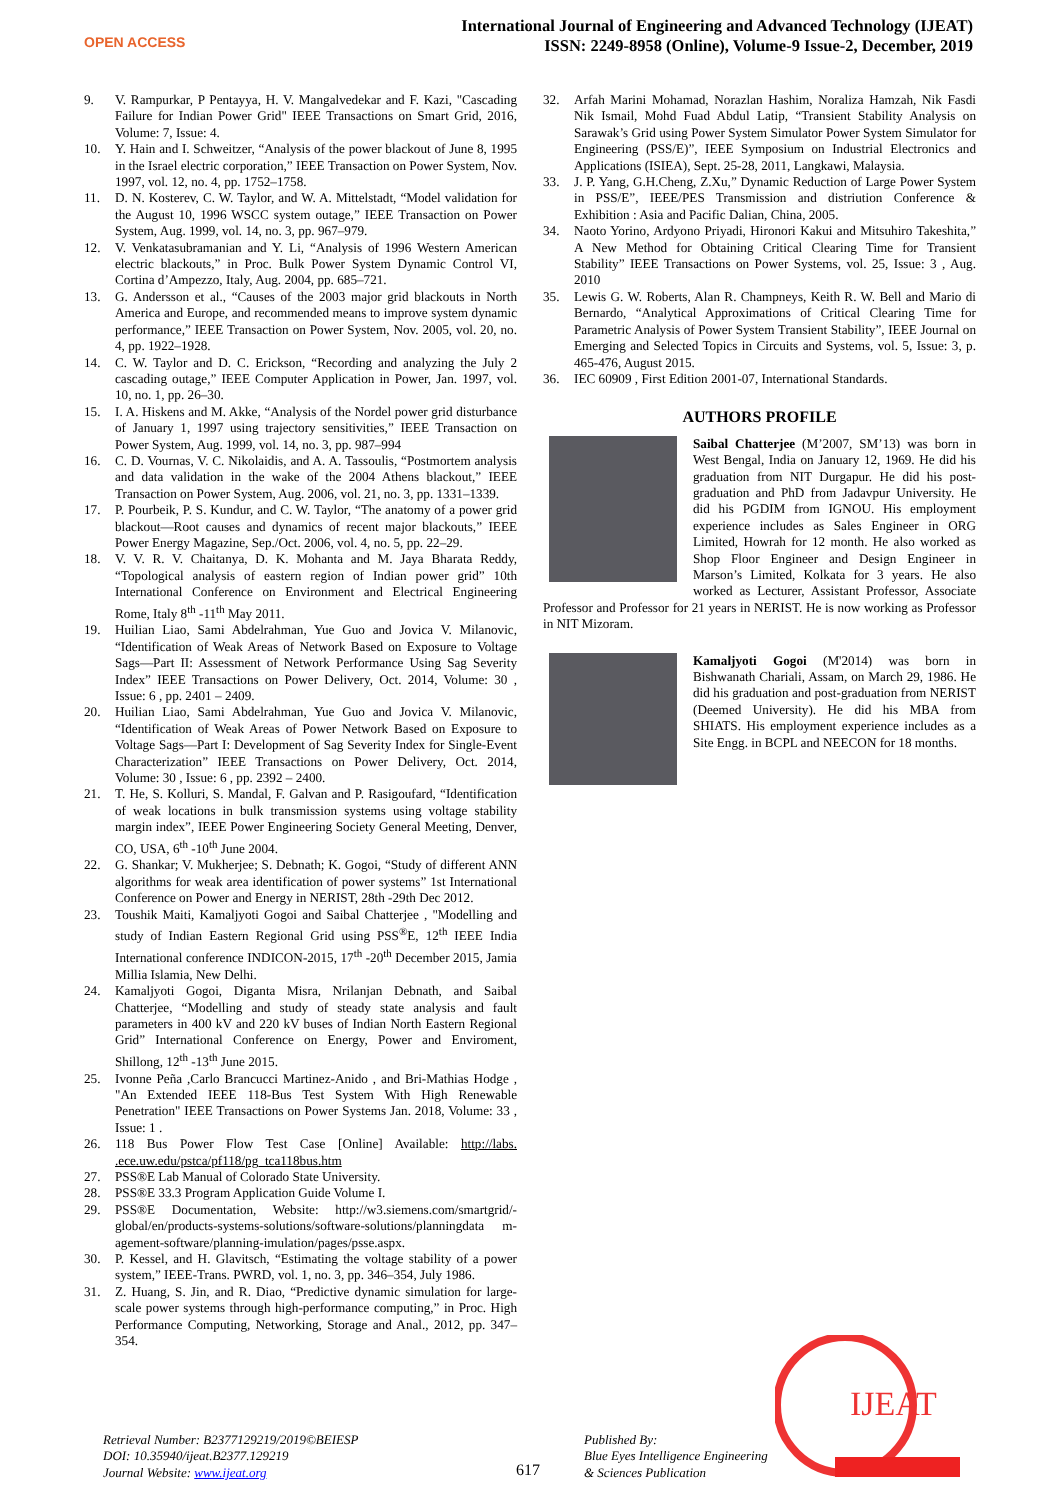OPEN ACCESS
International Journal of Engineering and Advanced Technology (IJEAT)
ISSN: 2249-8958 (Online), Volume-9 Issue-2, December, 2019
9. V. Rampurkar, P Pentayya, H. V. Mangalvedekar and F. Kazi, "Cascading Failure for Indian Power Grid" IEEE Transactions on Smart Grid, 2016, Volume: 7, Issue: 4.
10. Y. Hain and I. Schweitzer, “Analysis of the power blackout of June 8, 1995 in the Israel electric corporation,” IEEE Transaction on Power System, Nov. 1997, vol. 12, no. 4, pp. 1752–1758.
11. D. N. Kosterev, C. W. Taylor, and W. A. Mittelstadt, “Model validation for the August 10, 1996 WSCC system outage,” IEEE Transaction on Power System, Aug. 1999, vol. 14, no. 3, pp. 967–979.
12. V. Venkatasubramanian and Y. Li, “Analysis of 1996 Western American electric blackouts,” in Proc. Bulk Power System Dynamic Control VI, Cortina d’Ampezzo, Italy, Aug. 2004, pp. 685–721.
13. G. Andersson et al., “Causes of the 2003 major grid blackouts in North America and Europe, and recommended means to improve system dynamic performance,” IEEE Transaction on Power System, Nov. 2005, vol. 20, no. 4, pp. 1922–1928.
14. C. W. Taylor and D. C. Erickson, “Recording and analyzing the July 2 cascading outage,” IEEE Computer Application in Power, Jan. 1997, vol. 10, no. 1, pp. 26–30.
15. I. A. Hiskens and M. Akke, “Analysis of the Nordel power grid disturbance of January 1, 1997 using trajectory sensitivities,” IEEE Transaction on Power System, Aug. 1999, vol. 14, no. 3, pp. 987–994
16. C. D. Vournas, V. C. Nikolaidis, and A. A. Tassoulis, “Postmortem analysis and data validation in the wake of the 2004 Athens blackout,” IEEE Transaction on Power System, Aug. 2006, vol. 21, no. 3, pp. 1331–1339.
17. P. Pourbeik, P. S. Kundur, and C. W. Taylor, “The anatomy of a power grid blackout—Root causes and dynamics of recent major blackouts,” IEEE Power Energy Magazine, Sep./Oct. 2006, vol. 4, no. 5, pp. 22–29.
18. V. V. R. V. Chaitanya, D. K. Mohanta and M. Jaya Bharata Reddy, “Topological analysis of eastern region of Indian power grid” 10th International Conference on Environment and Electrical Engineering Rome, Italy 8<sup>th</sup> -11<sup>th</sup> May 2011.
19. Huilian Liao, Sami Abdelrahman, Yue Guo and Jovica V. Milanovic, “Identification of Weak Areas of Network Based on Exposure to Voltage Sags—Part II: Assessment of Network Performance Using Sag Severity Index” IEEE Transactions on Power Delivery, Oct. 2014, Volume: 30 , Issue: 6 , pp. 2401 – 2409.
20. Huilian Liao, Sami Abdelrahman, Yue Guo and Jovica V. Milanovic, “Identification of Weak Areas of Power Network Based on Exposure to Voltage Sags—Part I: Development of Sag Severity Index for Single-Event Characterization” IEEE Transactions on Power Delivery, Oct. 2014, Volume: 30 , Issue: 6 , pp. 2392 – 2400.
21. T. He, S. Kolluri, S. Mandal, F. Galvan and P. Rasigoufard, “Identification of weak locations in bulk transmission systems using voltage stability margin index”, IEEE Power Engineering Society General Meeting, Denver, CO, USA, 6<sup>th</sup> -10<sup>th</sup> June 2004.
22. G. Shankar; V. Mukherjee; S. Debnath; K. Gogoi, “Study of different ANN algorithms for weak area identification of power systems” 1st International Conference on Power and Energy in NERIST, 28th -29th Dec 2012.
23. Toushik Maiti, Kamaljyoti Gogoi and Saibal Chatterjee , "Modelling and study of Indian Eastern Regional Grid using PSS<sup>®</sup>E, 12<sup>th</sup> IEEE India International conference INDICON-2015, 17<sup>th</sup> -20<sup>th</sup> December 2015, Jamia Millia Islamia, New Delhi.
24. Kamaljyoti Gogoi, Diganta Misra, Nrilanjan Debnath, and Saibal Chatterjee, “Modelling and study of steady state analysis and fault parameters in 400 kV and 220 kV buses of Indian North Eastern Regional Grid” International Conference on Energy, Power and Enviroment, Shillong, 12<sup>th</sup> -13<sup>th</sup> June 2015.
25. Ivonne Peña ,Carlo Brancucci Martinez-Anido , and Bri-Mathias Hodge , "An Extended IEEE 118-Bus Test System With High Renewable Penetration" IEEE Transactions on Power Systems Jan. 2018, Volume: 33 , Issue: 1 .
26. 118 Bus Power Flow Test Case [Online] Available: http://labs. .ece.uw.edu/pstca/pf118/pg_tca118bus.htm
27. PSS®E Lab Manual of Colorado State University.
28. PSS®E 33.3 Program Application Guide Volume I.
29. PSS®E Documentation, Website: http://w3.siemens.com/smartgrid/-global/en/products-systems-solutions/software-solutions/planningdata m-agement-software/planning-imulation/pages/psse.aspx.
30. P. Kessel, and H. Glavitsch, “Estimating the voltage stability of a power system,” IEEE-Trans. PWRD, vol. 1, no. 3, pp. 346–354, July 1986.
31. Z. Huang, S. Jin, and R. Diao, “Predictive dynamic simulation for large-scale power systems through high-performance computing,” in Proc. High Performance Computing, Networking, Storage and Anal., 2012, pp. 347–354.
32. Arfah Marini Mohamad, Norazlan Hashim, Noraliza Hamzah, Nik Fasdi Nik Ismail, Mohd Fuad Abdul Latip, “Transient Stability Analysis on Sarawak’s Grid using Power System Simulator Power System Simulator for Engineering (PSS/E)”, IEEE Symposium on Industrial Electronics and Applications (ISIEA), Sept. 25-28, 2011, Langkawi, Malaysia.
33. J. P. Yang, G.H.Cheng, Z.Xu,” Dynamic Reduction of Large Power System in PSS/E”, IEEE/PES Transmission and distriution Conference & Exhibition : Asia and Pacific Dalian, China, 2005.
34. Naoto Yorino, Ardyono Priyadi, Hironori Kakui and Mitsuhiro Takeshita,” A New Method for Obtaining Critical Clearing Time for Transient Stability” IEEE Transactions on Power Systems, vol. 25, Issue: 3 , Aug. 2010
35. Lewis G. W. Roberts, Alan R. Champneys, Keith R. W. Bell and Mario di Bernardo, “Analytical Approximations of Critical Clearing Time for Parametric Analysis of Power System Transient Stability”, IEEE Journal on Emerging and Selected Topics in Circuits and Systems, vol. 5, Issue: 3, p. 465-476, August 2015.
36. IEC 60909 , First Edition 2001-07, International Standards.
AUTHORS PROFILE
Saibal Chatterjee (M’2007, SM’13) was born in West Bengal, India on January 12, 1969. He did his graduation from NIT Durgapur. He did his post-graduation and PhD from Jadavpur University. He did his PGDIM from IGNOU. His employment experience includes as Sales Engineer in ORG Limited, Howrah for 12 month. He also worked as Shop Floor Engineer and Design Engineer in Marson’s Limited, Kolkata for 3 years. He also worked as Lecturer, Assistant Professor, Associate Professor and Professor for 21 years in NERIST. He is now working as Professor in NIT Mizoram.
Kamaljyoti Gogoi (M'2014) was born in Bishwanath Chariali, Assam, on March 29, 1986. He did his graduation and post-graduation from NERIST (Deemed University). He did his MBA from SHIATS. His employment experience includes as a Site Engg. in BCPL and NEECON for 18 months.
IJEAT
Retrieval Number: B2377129219/2019©BEIESP
DOI: 10.35940/ijeat.B2377.129219
Journal Website: www.ijeat.org
617
Published By:
Blue Eyes Intelligence Engineering
& Sciences Publication